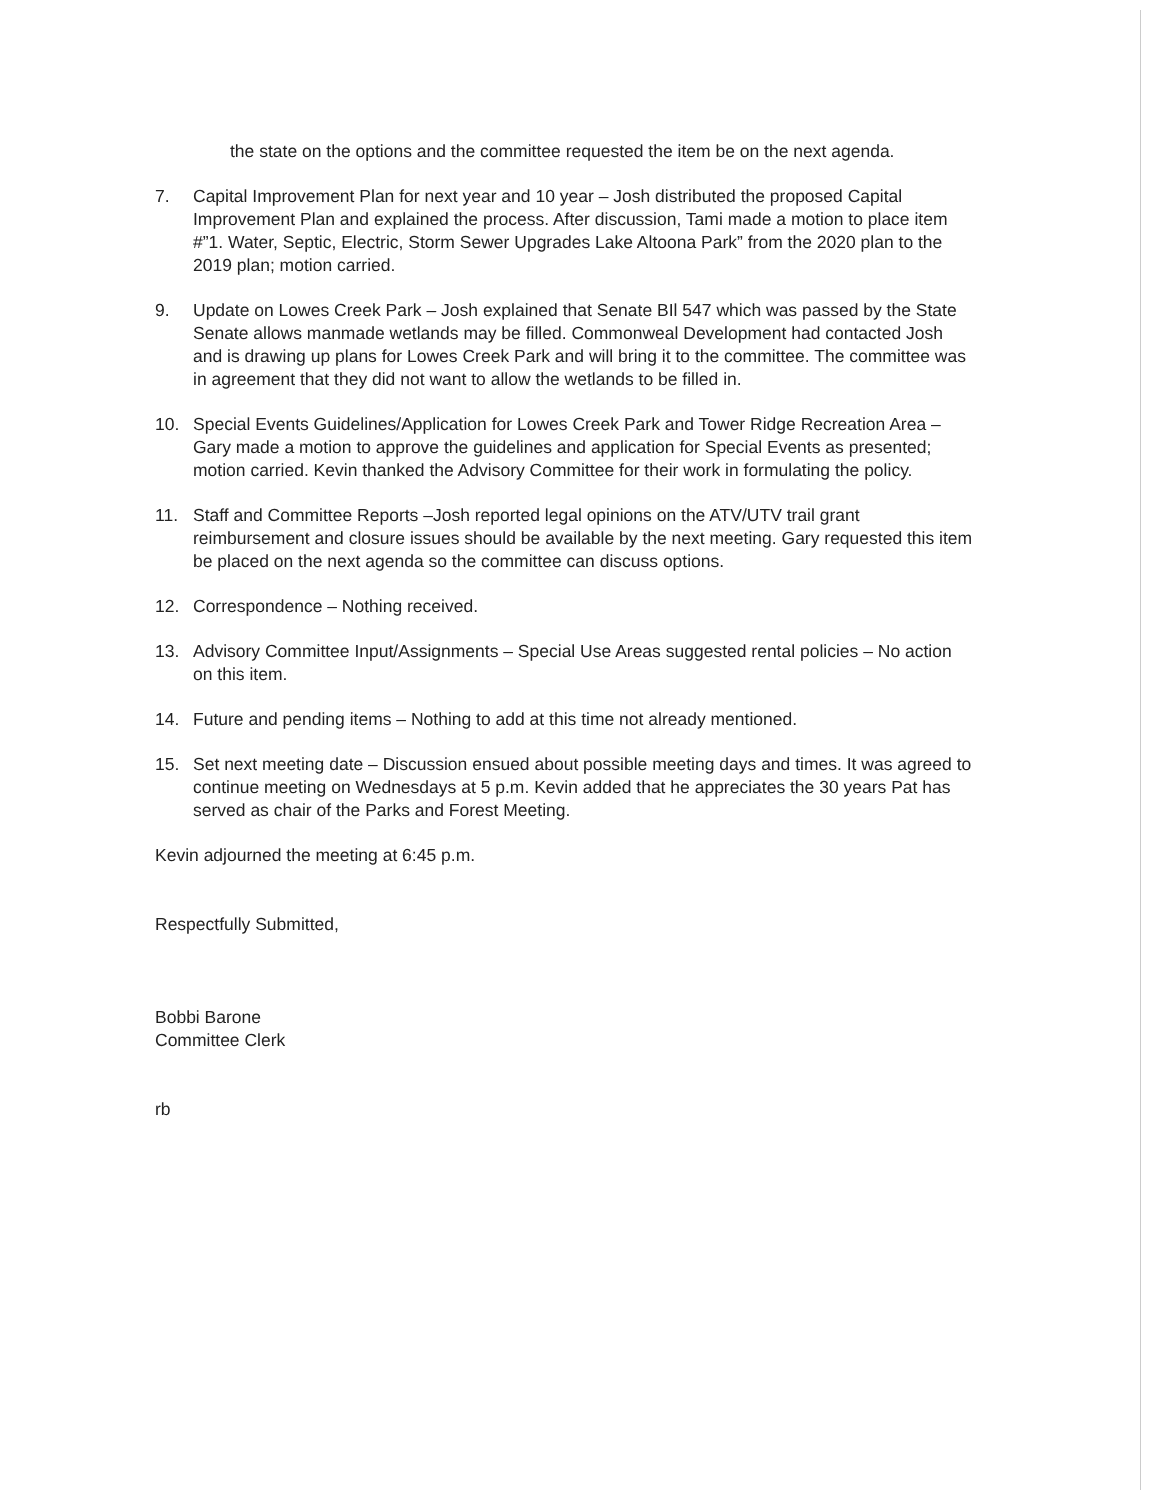the state on the options and the committee requested the item be on the next agenda.
7. Capital Improvement Plan for next year and 10 year – Josh distributed the proposed Capital Improvement Plan and explained the process. After discussion, Tami made a motion to place item #”1. Water, Septic, Electric, Storm Sewer Upgrades Lake Altoona Park” from the 2020 plan to the 2019 plan; motion carried.
9. Update on Lowes Creek Park – Josh explained that Senate BIl 547 which was passed by the State Senate allows manmade wetlands may be filled. Commonweal Development had contacted Josh and is drawing up plans for Lowes Creek Park and will bring it to the committee. The committee was in agreement that they did not want to allow the wetlands to be filled in.
10. Special Events Guidelines/Application for Lowes Creek Park and Tower Ridge Recreation Area – Gary made a motion to approve the guidelines and application for Special Events as presented; motion carried. Kevin thanked the Advisory Committee for their work in formulating the policy.
11. Staff and Committee Reports –Josh reported legal opinions on the ATV/UTV trail grant reimbursement and closure issues should be available by the next meeting. Gary requested this item be placed on the next agenda so the committee can discuss options.
12. Correspondence – Nothing received.
13. Advisory Committee Input/Assignments – Special Use Areas suggested rental policies – No action on this item.
14. Future and pending items – Nothing to add at this time not already mentioned.
15. Set next meeting date – Discussion ensued about possible meeting days and times. It was agreed to continue meeting on Wednesdays at 5 p.m. Kevin added that he appreciates the 30 years Pat has served as chair of the Parks and Forest Meeting.
Kevin adjourned the meeting at 6:45 p.m.
Respectfully Submitted,
Bobbi Barone
Committee Clerk
rb